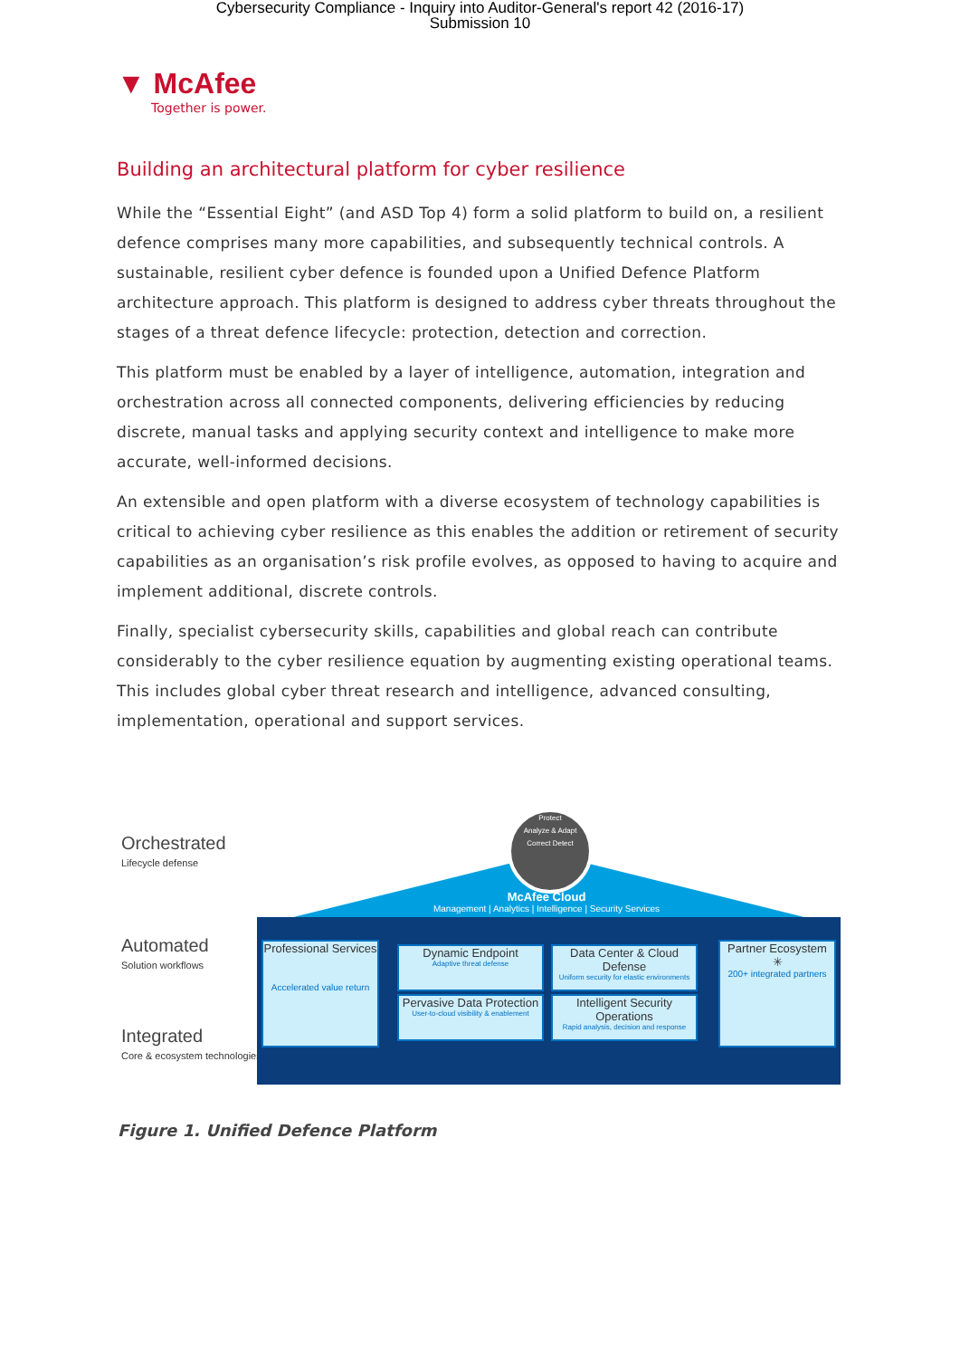Cybersecurity Compliance - Inquiry into Auditor-General's report 42 (2016-17)
Submission 10
▼ McAfee
Together is power.
Building an architectural platform for cyber resilience
While the “Essential Eight” (and ASD Top 4) form a solid platform to build on, a resilient defence comprises many more capabilities, and subsequently technical controls. A sustainable, resilient cyber defence is founded upon a Unified Defence Platform architecture approach. This platform is designed to address cyber threats throughout the stages of a threat defence lifecycle: protection, detection and correction.
This platform must be enabled by a layer of intelligence, automation, integration and orchestration across all connected components, delivering efficiencies by reducing discrete, manual tasks and applying security context and intelligence to make more accurate, well-informed decisions.
An extensible and open platform with a diverse ecosystem of technology capabilities is critical to achieving cyber resilience as this enables the addition or retirement of security capabilities as an organisation’s risk profile evolves, as opposed to having to acquire and implement additional, discrete controls.
Finally, specialist cybersecurity skills, capabilities and global reach can contribute considerably to the cyber resilience equation by augmenting existing operational teams. This includes global cyber threat research and intelligence, advanced consulting, implementation, operational and support services.
Orchestrated
Lifecycle defense
Automated
Solution workflows
Integrated
Core & ecosystem technologies
Protect
Analyze & Adapt
Correct Detect
McAfee Cloud
Management | Analytics | Intelligence | Security Services
Professional Services
Accelerated value return
Dynamic Endpoint
Adaptive threat defense
Data Center & Cloud Defense
Uniform security for elastic environments
Pervasive Data Protection
User-to-cloud visibility & enablement
Intelligent Security Operations
Rapid analysis, decision and response
Partner Ecosystem
✳
200+ integrated partners
Figure 1. Unified Defence Platform